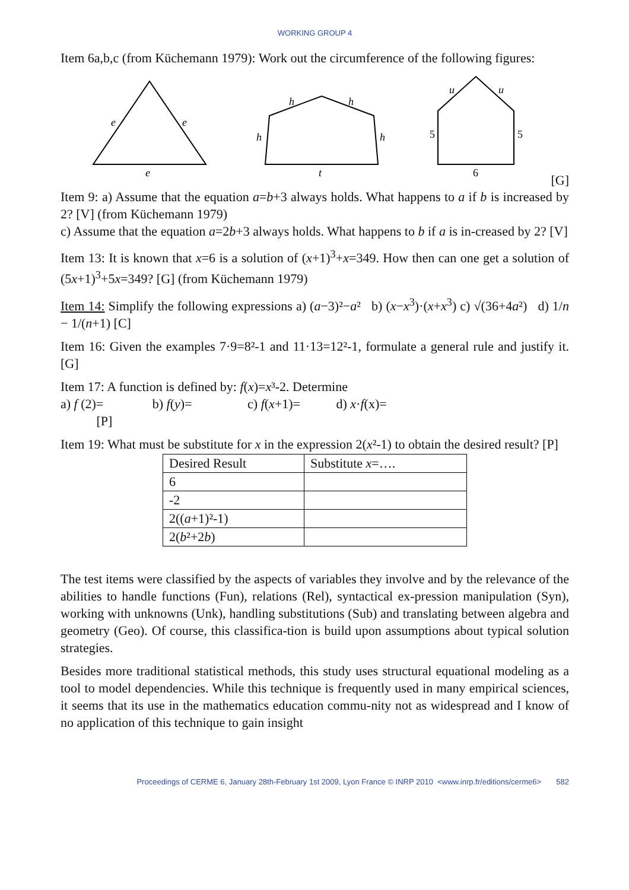WORKING GROUP 4
Item 6a,b,c (from Küchemann 1979): Work out the circumference of the following figures:
e
e
e
h
h
h
h
t
u
u
5
5
6
[G]
Item 9: a) Assume that the equation a=b+3 always holds. What happens to a if b is increased by 2? [V] (from Küchemann 1979)
c) Assume that the equation a=2b+3 always holds. What happens to b if a is in-creased by 2? [V]
Item 13: It is known that x=6 is a solution of (x+1)<sup>3</sup>+x=349. How then can one get a solution of (5x+1)<sup>3</sup>+5x=349? [G] (from Küchemann 1979)
Item 14: Simplify the following expressions a) (a−3)²−a² b) (x−x<sup>3</sup>)·(x+x<sup>3</sup>) c) √(36+4a²) d) 1/n − 1/(n+1) [C]
Item 16: Given the examples 7·9=8²-1 and 11·13=12²-1, formulate a general rule and justify it. [G]
Item 17: A function is defined by: f(x)=x³-2. Determine
a) f (2)= b) f(y)= c) f(x+1)= d) x·f(x)=
[P]
Item 19: What must be substitute for x in the expression 2(x²-1) to obtain the desired result? [P]
| Desired Result | Substitute x =…. |
| 6 | |
| -2 | |
| 2(( a +1)²-1) | |
| 2( b ²+2 b ) | |
The test items were classified by the aspects of variables they involve and by the relevance of the abilities to handle functions (Fun), relations (Rel), syntactical ex-pression manipulation (Syn), working with unknowns (Unk), handling substitutions (Sub) and translating between algebra and geometry (Geo). Of course, this classifica-tion is build upon assumptions about typical solution strategies.
Besides more traditional statistical methods, this study uses structural equational modeling as a tool to model dependencies. While this technique is frequently used in many empirical sciences, it seems that its use in the mathematics education commu-nity not as widespread and I know of no application of this technique to gain insight
Proceedings of CERME 6, January 28th-February 1st 2009, Lyon France © INRP 2010 <www.inrp.fr/editions/cerme6> 582